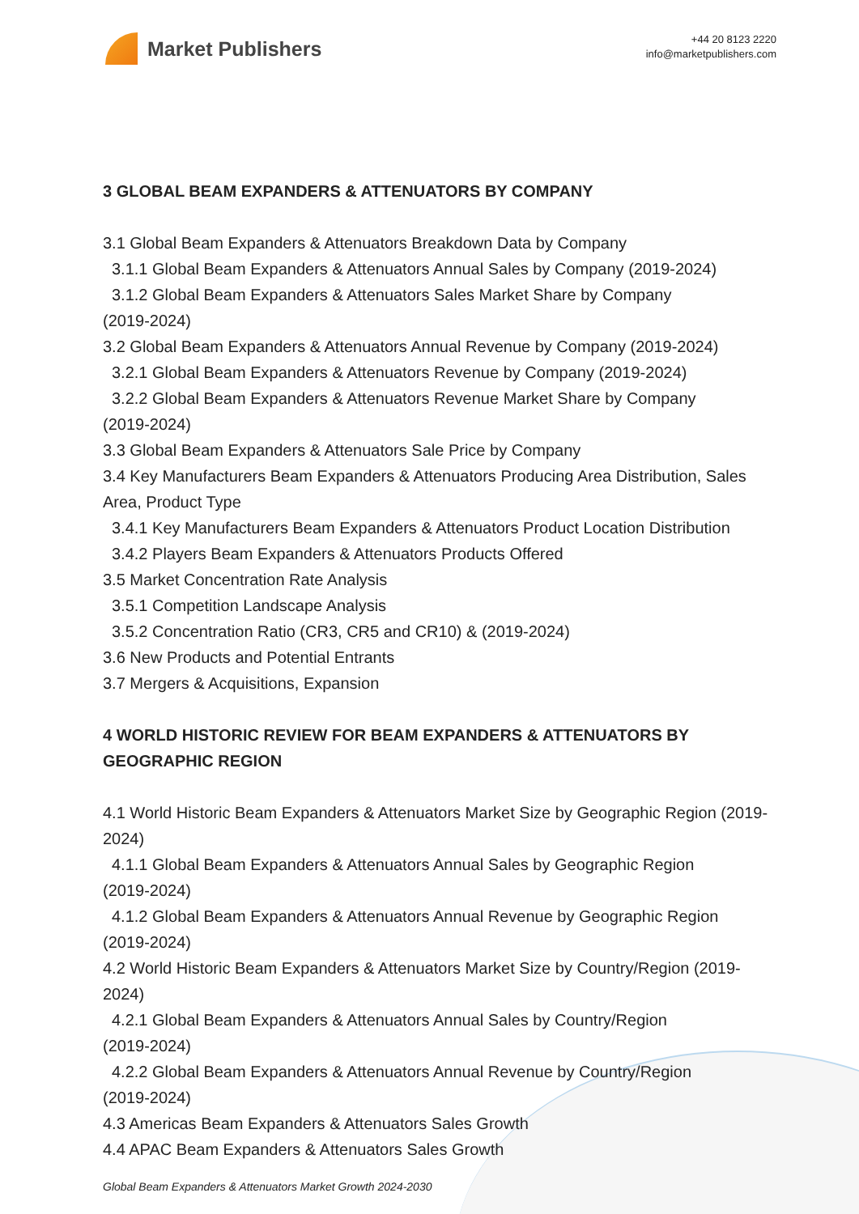Market Publishers
+44 20 8123 2220
info@marketpublishers.com
3 GLOBAL BEAM EXPANDERS & ATTENUATORS BY COMPANY
3.1 Global Beam Expanders & Attenuators Breakdown Data by Company
3.1.1 Global Beam Expanders & Attenuators Annual Sales by Company (2019-2024)
3.1.2 Global Beam Expanders & Attenuators Sales Market Share by Company
(2019-2024)
3.2 Global Beam Expanders & Attenuators Annual Revenue by Company (2019-2024)
3.2.1 Global Beam Expanders & Attenuators Revenue by Company (2019-2024)
3.2.2 Global Beam Expanders & Attenuators Revenue Market Share by Company
(2019-2024)
3.3 Global Beam Expanders & Attenuators Sale Price by Company
3.4 Key Manufacturers Beam Expanders & Attenuators Producing Area Distribution, Sales Area, Product Type
3.4.1 Key Manufacturers Beam Expanders & Attenuators Product Location Distribution
3.4.2 Players Beam Expanders & Attenuators Products Offered
3.5 Market Concentration Rate Analysis
3.5.1 Competition Landscape Analysis
3.5.2 Concentration Ratio (CR3, CR5 and CR10) & (2019-2024)
3.6 New Products and Potential Entrants
3.7 Mergers & Acquisitions, Expansion
4 WORLD HISTORIC REVIEW FOR BEAM EXPANDERS & ATTENUATORS BY GEOGRAPHIC REGION
4.1 World Historic Beam Expanders & Attenuators Market Size by Geographic Region (2019-2024)
4.1.1 Global Beam Expanders & Attenuators Annual Sales by Geographic Region
(2019-2024)
4.1.2 Global Beam Expanders & Attenuators Annual Revenue by Geographic Region
(2019-2024)
4.2 World Historic Beam Expanders & Attenuators Market Size by Country/Region (2019-2024)
4.2.1 Global Beam Expanders & Attenuators Annual Sales by Country/Region
(2019-2024)
4.2.2 Global Beam Expanders & Attenuators Annual Revenue by Country/Region
(2019-2024)
4.3 Americas Beam Expanders & Attenuators Sales Growth
4.4 APAC Beam Expanders & Attenuators Sales Growth
Global Beam Expanders & Attenuators Market Growth 2024-2030